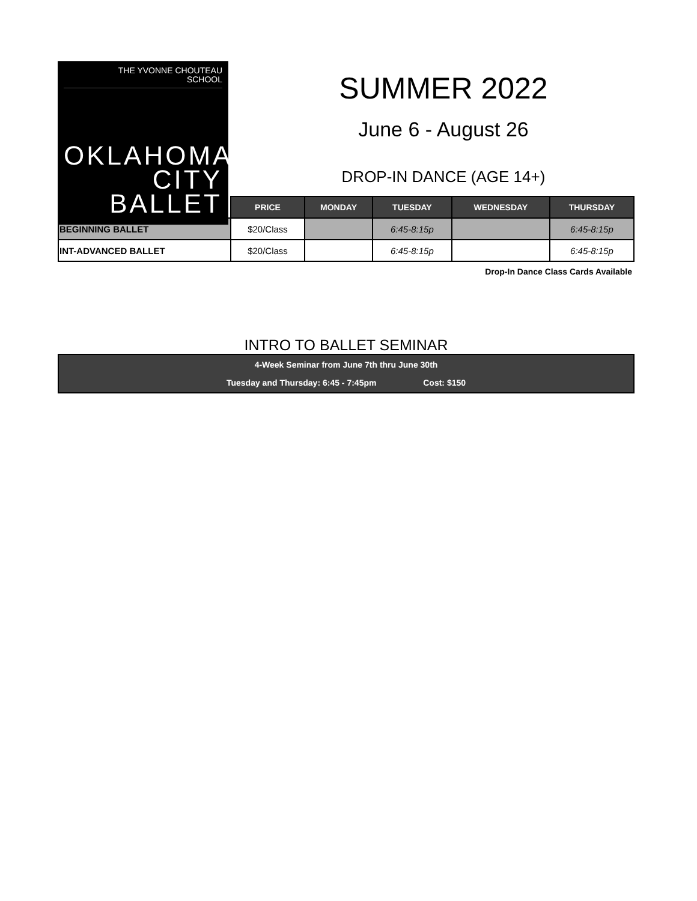THE YVONNE CHOUTEAU
SCHOOL
OKLAHOMA
CITY
BALLET
SUMMER 2022
June 6 - August 26
DROP-IN DANCE (AGE 14+)
| | PRICE | MONDAY | TUESDAY | WEDNESDAY | THURSDAY |
| --- | --- | --- | --- | --- | --- |
| BEGINNING BALLET | $20/Class | | 6:45-8:15p | | 6:45-8:15p |
| INT-ADVANCED BALLET | $20/Class | | 6:45-8:15p | | 6:45-8:15p |
Drop-In Dance Class Cards Available
INTRO TO BALLET SEMINAR
4-Week Seminar from June 7th thru June 30th
Tuesday and Thursday: 6:45 - 7:45pm Cost: $150